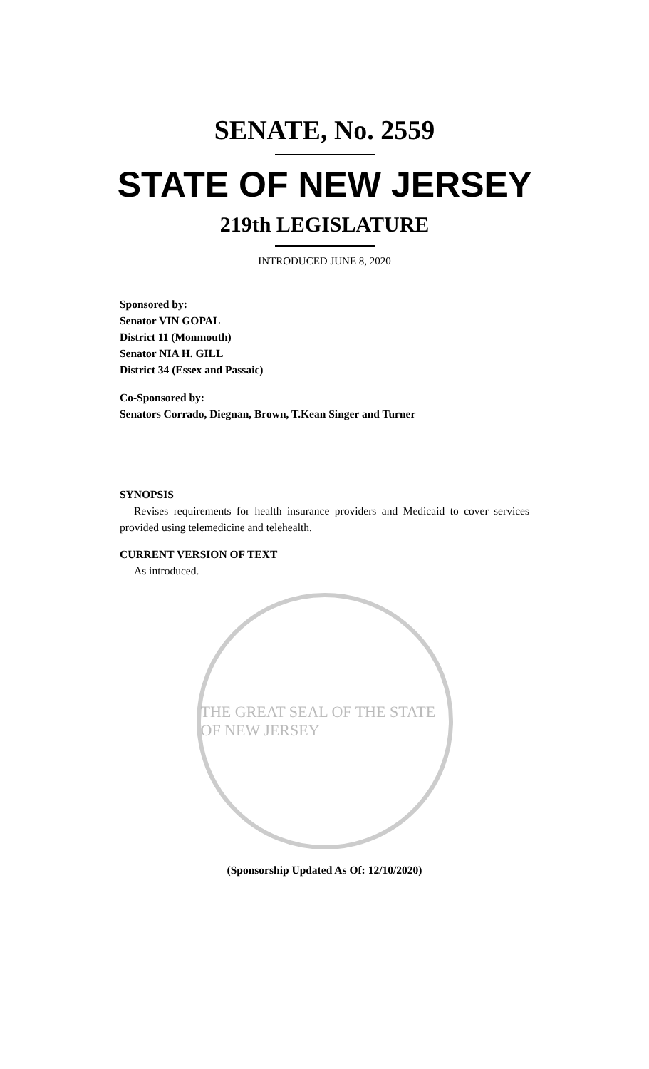SENATE, No. 2559
STATE OF NEW JERSEY
219th LEGISLATURE
INTRODUCED JUNE 8, 2020
Sponsored by:
Senator VIN GOPAL
District 11 (Monmouth)
Senator NIA H. GILL
District 34 (Essex and Passaic)
Co-Sponsored by:
Senators Corrado, Diegnan, Brown, T.Kean Singer and Turner
SYNOPSIS
Revises requirements for health insurance providers and Medicaid to cover services provided using telemedicine and telehealth.
CURRENT VERSION OF TEXT
As introduced.
THE GREAT SEAL OF THE STATE OF NEW JERSEY
(Sponsorship Updated As Of: 12/10/2020)